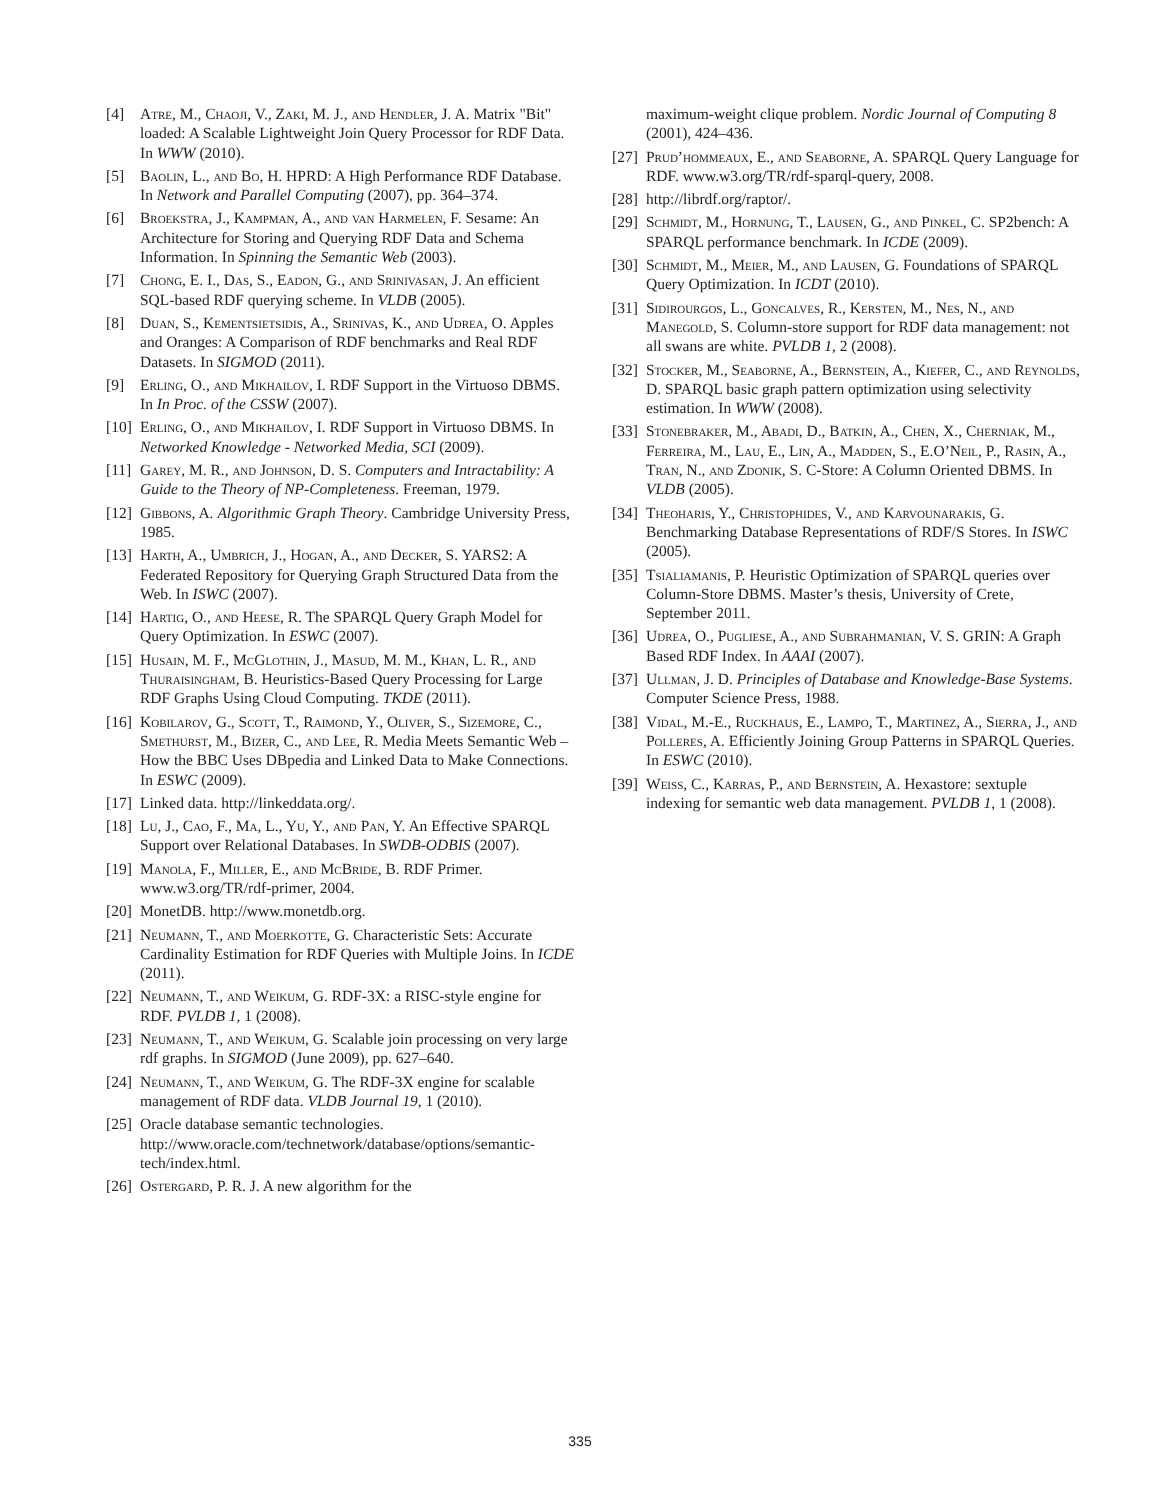[4] Atre, M., Chaoji, V., Zaki, M. J., and Hendler, J. A. Matrix "Bit" loaded: A Scalable Lightweight Join Query Processor for RDF Data. In WWW (2010).
[5] Baolin, L., and Bo, H. HPRD: A High Performance RDF Database. In Network and Parallel Computing (2007), pp. 364–374.
[6] Broekstra, J., Kampman, A., and van Harmelen, F. Sesame: An Architecture for Storing and Querying RDF Data and Schema Information. In Spinning the Semantic Web (2003).
[7] Chong, E. I., Das, S., Eadon, G., and Srinivasan, J. An efficient SQL-based RDF querying scheme. In VLDB (2005).
[8] Duan, S., Kementsietsidis, A., Srinivas, K., and Udrea, O. Apples and Oranges: A Comparison of RDF benchmarks and Real RDF Datasets. In SIGMOD (2011).
[9] Erling, O., and Mikhailov, I. RDF Support in the Virtuoso DBMS. In In Proc. of the CSSW (2007).
[10] Erling, O., and Mikhailov, I. RDF Support in Virtuoso DBMS. In Networked Knowledge - Networked Media, SCI (2009).
[11] Garey, M. R., and Johnson, D. S. Computers and Intractability: A Guide to the Theory of NP-Completeness. Freeman, 1979.
[12] Gibbons, A. Algorithmic Graph Theory. Cambridge University Press, 1985.
[13] Harth, A., Umbrich, J., Hogan, A., and Decker, S. YARS2: A Federated Repository for Querying Graph Structured Data from the Web. In ISWC (2007).
[14] Hartig, O., and Heese, R. The SPARQL Query Graph Model for Query Optimization. In ESWC (2007).
[15] Husain, M. F., McGlothin, J., Masud, M. M., Khan, L. R., and Thuraisingham, B. Heuristics-Based Query Processing for Large RDF Graphs Using Cloud Computing. TKDE (2011).
[16] Kobilarov, G., Scott, T., Raimond, Y., Oliver, S., Sizemore, C., Smethurst, M., Bizer, C., and Lee, R. Media Meets Semantic Web – How the BBC Uses DBpedia and Linked Data to Make Connections. In ESWC (2009).
[17] Linked data. http://linkeddata.org/.
[18] Lu, J., Cao, F., Ma, L., Yu, Y., and Pan, Y. An Effective SPARQL Support over Relational Databases. In SWDB-ODBIS (2007).
[19] Manola, F., Miller, E., and McBride, B. RDF Primer. www.w3.org/TR/rdf-primer, 2004.
[20] MonetDB. http://www.monetdb.org.
[21] Neumann, T., and Moerkotte, G. Characteristic Sets: Accurate Cardinality Estimation for RDF Queries with Multiple Joins. In ICDE (2011).
[22] Neumann, T., and Weikum, G. RDF-3X: a RISC-style engine for RDF. PVLDB 1, 1 (2008).
[23] Neumann, T., and Weikum, G. Scalable join processing on very large rdf graphs. In SIGMOD (June 2009), pp. 627–640.
[24] Neumann, T., and Weikum, G. The RDF-3X engine for scalable management of RDF data. VLDB Journal 19, 1 (2010).
[25] Oracle database semantic technologies. http://www.oracle.com/technetwork/database/options/semantic-tech/index.html.
[26] Ostergard, P. R. J. A new algorithm for the
maximum-weight clique problem. Nordic Journal of Computing 8 (2001), 424–436.
[27] Prud’hommeaux, E., and Seaborne, A. SPARQL Query Language for RDF. www.w3.org/TR/rdf-sparql-query, 2008.
[28] http://librdf.org/raptor/.
[29] Schmidt, M., Hornung, T., Lausen, G., and Pinkel, C. SP2bench: A SPARQL performance benchmark. In ICDE (2009).
[30] Schmidt, M., Meier, M., and Lausen, G. Foundations of SPARQL Query Optimization. In ICDT (2010).
[31] Sidirourgos, L., Goncalves, R., Kersten, M., Nes, N., and Manegold, S. Column-store support for RDF data management: not all swans are white. PVLDB 1, 2 (2008).
[32] Stocker, M., Seaborne, A., Bernstein, A., Kiefer, C., and Reynolds, D. SPARQL basic graph pattern optimization using selectivity estimation. In WWW (2008).
[33] Stonebraker, M., Abadi, D., Batkin, A., Chen, X., Cherniak, M., Ferreira, M., Lau, E., Lin, A., Madden, S., E.O’Neil, P., Rasin, A., Tran, N., and Zdonik, S. C-Store: A Column Oriented DBMS. In VLDB (2005).
[34] Theoharis, Y., Christophides, V., and Karvounarakis, G. Benchmarking Database Representations of RDF/S Stores. In ISWC (2005).
[35] Tsialiamanis, P. Heuristic Optimization of SPARQL queries over Column-Store DBMS. Master’s thesis, University of Crete, September 2011.
[36] Udrea, O., Pugliese, A., and Subrahmanian, V. S. GRIN: A Graph Based RDF Index. In AAAI (2007).
[37] Ullman, J. D. Principles of Database and Knowledge-Base Systems. Computer Science Press, 1988.
[38] Vidal, M.-E., Ruckhaus, E., Lampo, T., Martinez, A., Sierra, J., and Polleres, A. Efficiently Joining Group Patterns in SPARQL Queries. In ESWC (2010).
[39] Weiss, C., Karras, P., and Bernstein, A. Hexastore: sextuple indexing for semantic web data management. PVLDB 1, 1 (2008).
335